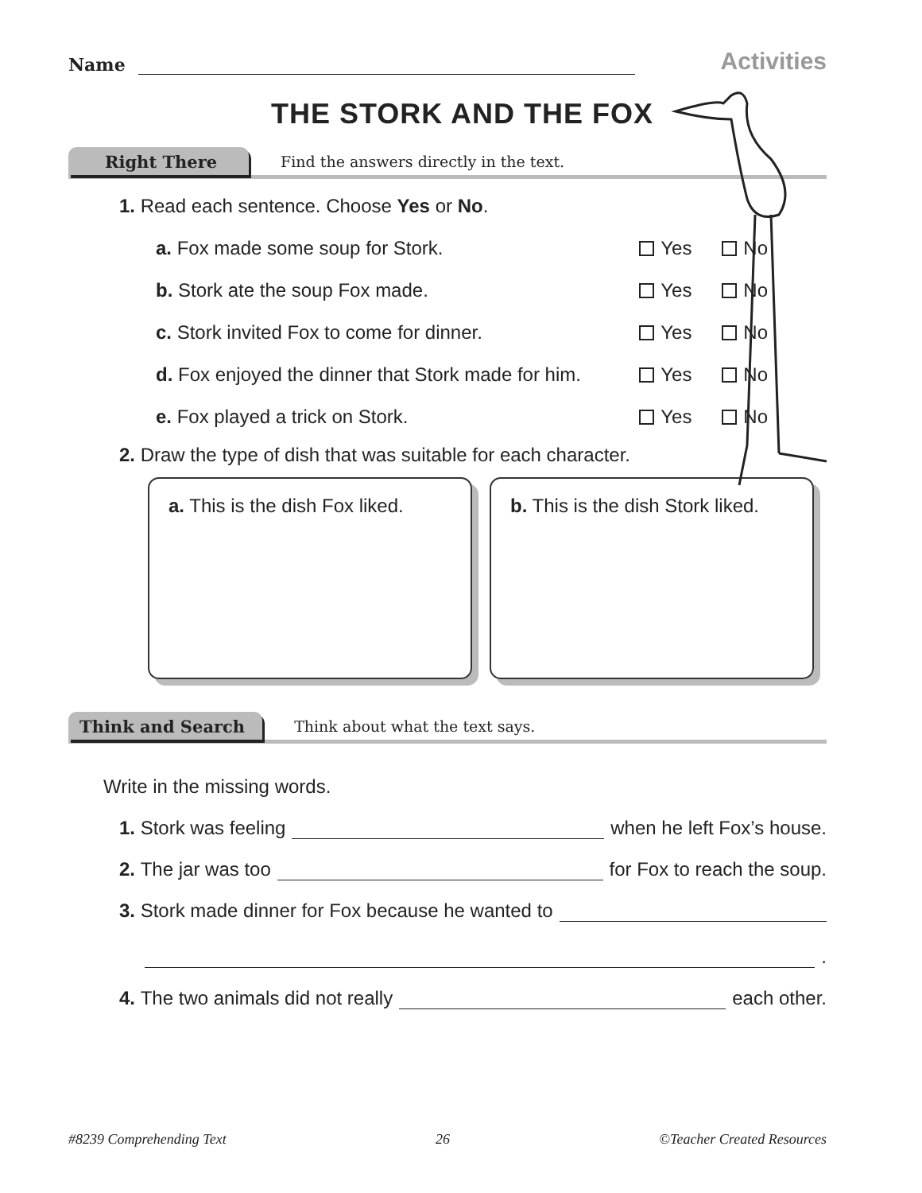Name
Activities
THE STORK AND THE FOX
Right There
Find the answers directly in the text.
1. Read each sentence. Choose Yes or No.
a. Fox made some soup for Stork. Yes No
b. Stork ate the soup Fox made. Yes No
c. Stork invited Fox to come for dinner. Yes No
d. Fox enjoyed the dinner that Stork made for him. Yes No
e. Fox played a trick on Stork. Yes No
2. Draw the type of dish that was suitable for each character.
a. This is the dish Fox liked.
b. This is the dish Stork liked.
Think and Search
Think about what the text says.
Write in the missing words.
1. Stork was feeling when he left Fox’s house.
2. The jar was too for Fox to reach the soup.
3. Stork made dinner for Fox because he wanted to
.
4. The two animals did not really each other.
#8239 Comprehending Text 26 ©Teacher Created Resources